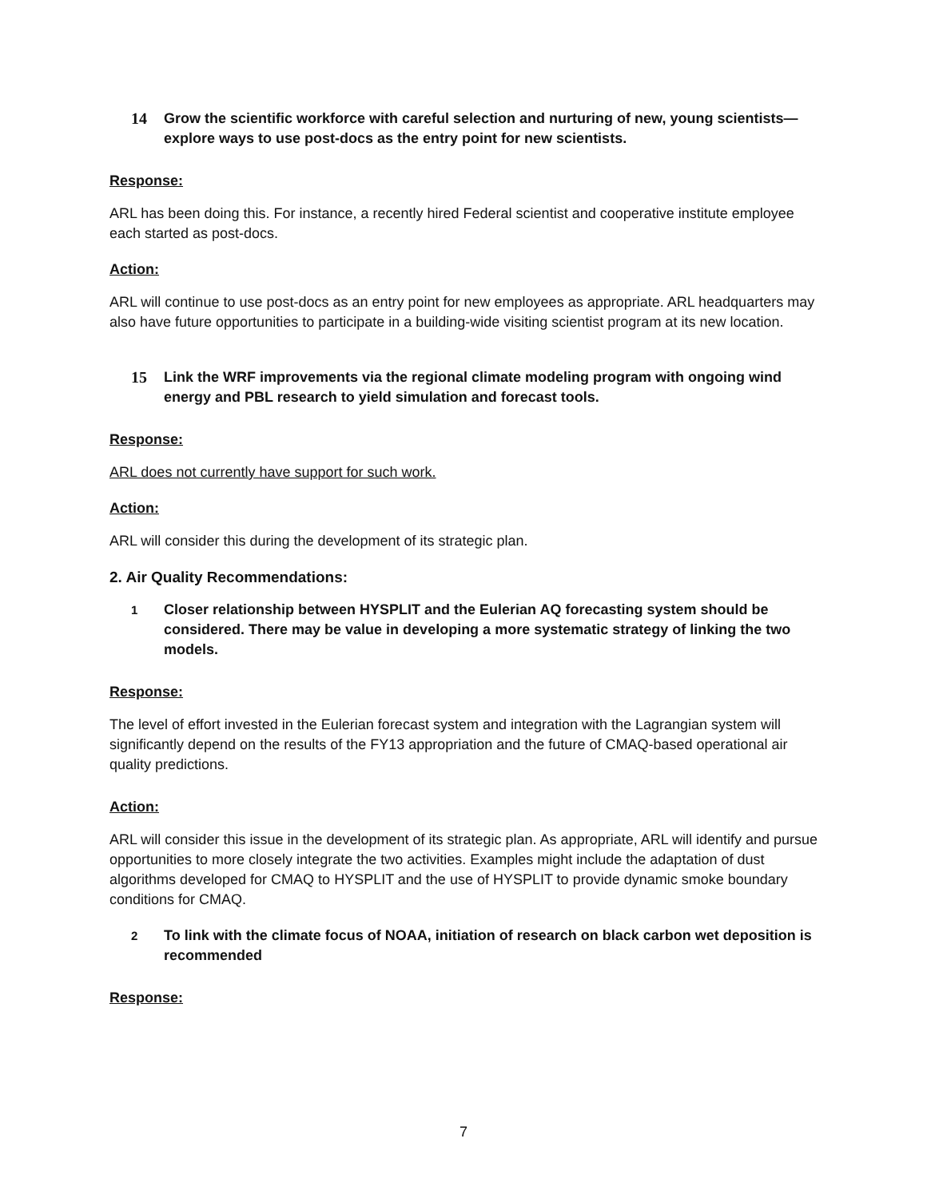14 Grow the scientific workforce with careful selection and nurturing of new, young scientists—explore ways to use post-docs as the entry point for new scientists.
Response:
ARL has been doing this. For instance, a recently hired Federal scientist and cooperative institute employee each started as post-docs.
Action:
ARL will continue to use post-docs as an entry point for new employees as appropriate. ARL headquarters may also have future opportunities to participate in a building-wide visiting scientist program at its new location.
15 Link the WRF improvements via the regional climate modeling program with ongoing wind energy and PBL research to yield simulation and forecast tools.
Response:
ARL does not currently have support for such work.
Action:
ARL will consider this during the development of its strategic plan.
2. Air Quality Recommendations:
1 Closer relationship between HYSPLIT and the Eulerian AQ forecasting system should be considered. There may be value in developing a more systematic strategy of linking the two models.
Response:
The level of effort invested in the Eulerian forecast system and integration with the Lagrangian system will significantly depend on the results of the FY13 appropriation and the future of CMAQ-based operational air quality predictions.
Action:
ARL will consider this issue in the development of its strategic plan. As appropriate, ARL will identify and pursue opportunities to more closely integrate the two activities. Examples might include the adaptation of dust algorithms developed for CMAQ to HYSPLIT and the use of HYSPLIT to provide dynamic smoke boundary conditions for CMAQ.
2 To link with the climate focus of NOAA, initiation of research on black carbon wet deposition is recommended
Response:
7